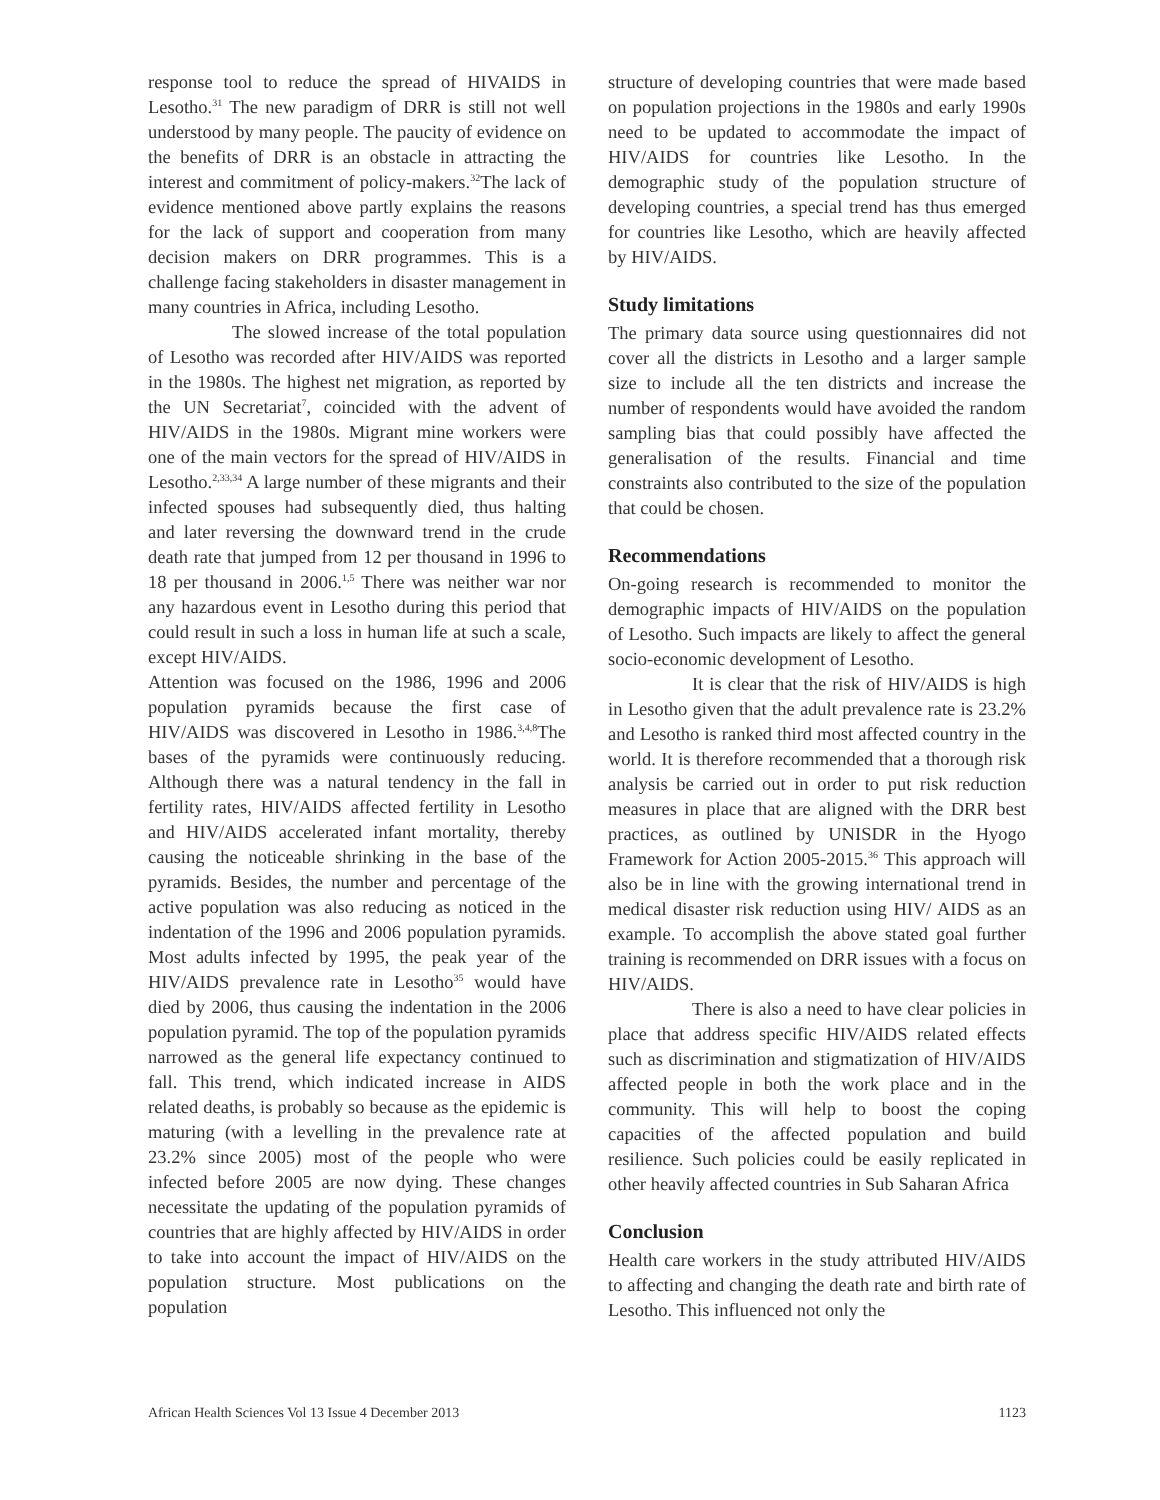response tool to reduce the spread of HIVAIDS in Lesotho.<sup>31</sup> The new paradigm of DRR is still not well understood by many people. The paucity of evidence on the benefits of DRR is an obstacle in attracting the interest and commitment of policy-makers.<sup>32</sup>The lack of evidence mentioned above partly explains the reasons for the lack of support and cooperation from many decision makers on DRR programmes. This is a challenge facing stakeholders in disaster management in many countries in Africa, including Lesotho.
The slowed increase of the total population of Lesotho was recorded after HIV/AIDS was reported in the 1980s. The highest net migration, as reported by the UN Secretariat<sup>7</sup>, coincided with the advent of HIV/AIDS in the 1980s. Migrant mine workers were one of the main vectors for the spread of HIV/AIDS in Lesotho.<sup>2,33,34</sup> A large number of these migrants and their infected spouses had subsequently died, thus halting and later reversing the downward trend in the crude death rate that jumped from 12 per thousand in 1996 to 18 per thousand in 2006.<sup>1,5</sup> There was neither war nor any hazardous event in Lesotho during this period that could result in such a loss in human life at such a scale, except HIV/AIDS.
Attention was focused on the 1986, 1996 and 2006 population pyramids because the first case of HIV/AIDS was discovered in Lesotho in 1986.<sup>3,4,8</sup>The bases of the pyramids were continuously reducing. Although there was a natural tendency in the fall in fertility rates, HIV/AIDS affected fertility in Lesotho and HIV/AIDS accelerated infant mortality, thereby causing the noticeable shrinking in the base of the pyramids. Besides, the number and percentage of the active population was also reducing as noticed in the indentation of the 1996 and 2006 population pyramids. Most adults infected by 1995, the peak year of the HIV/AIDS prevalence rate in Lesotho<sup>35</sup> would have died by 2006, thus causing the indentation in the 2006 population pyramid. The top of the population pyramids narrowed as the general life expectancy continued to fall. This trend, which indicated increase in AIDS related deaths, is probably so because as the epidemic is maturing (with a levelling in the prevalence rate at 23.2% since 2005) most of the people who were infected before 2005 are now dying. These changes necessitate the updating of the population pyramids of countries that are highly affected by HIV/AIDS in order to take into account the impact of HIV/AIDS on the population structure. Most publications on the population
structure of developing countries that were made based on population projections in the 1980s and early 1990s need to be updated to accommodate the impact of HIV/AIDS for countries like Lesotho. In the demographic study of the population structure of developing countries, a special trend has thus emerged for countries like Lesotho, which are heavily affected by HIV/AIDS.
Study limitations
The primary data source using questionnaires did not cover all the districts in Lesotho and a larger sample size to include all the ten districts and increase the number of respondents would have avoided the random sampling bias that could possibly have affected the generalisation of the results. Financial and time constraints also contributed to the size of the population that could be chosen.
Recommendations
On-going research is recommended to monitor the demographic impacts of HIV/AIDS on the population of Lesotho. Such impacts are likely to affect the general socio-economic development of Lesotho.
It is clear that the risk of HIV/AIDS is high in Lesotho given that the adult prevalence rate is 23.2% and Lesotho is ranked third most affected country in the world. It is therefore recommended that a thorough risk analysis be carried out in order to put risk reduction measures in place that are aligned with the DRR best practices, as outlined by UNISDR in the Hyogo Framework for Action 2005-2015.<sup>36</sup> This approach will also be in line with the growing international trend in medical disaster risk reduction using HIV/ AIDS as an example. To accomplish the above stated goal further training is recommended on DRR issues with a focus on HIV/AIDS.
There is also a need to have clear policies in place that address specific HIV/AIDS related effects such as discrimination and stigmatization of HIV/AIDS affected people in both the work place and in the community. This will help to boost the coping capacities of the affected population and build resilience. Such policies could be easily replicated in other heavily affected countries in Sub Saharan Africa
Conclusion
Health care workers in the study attributed HIV/AIDS to affecting and changing the death rate and birth rate of Lesotho. This influenced not only the
African Health Sciences Vol 13 Issue 4 December 2013 1123